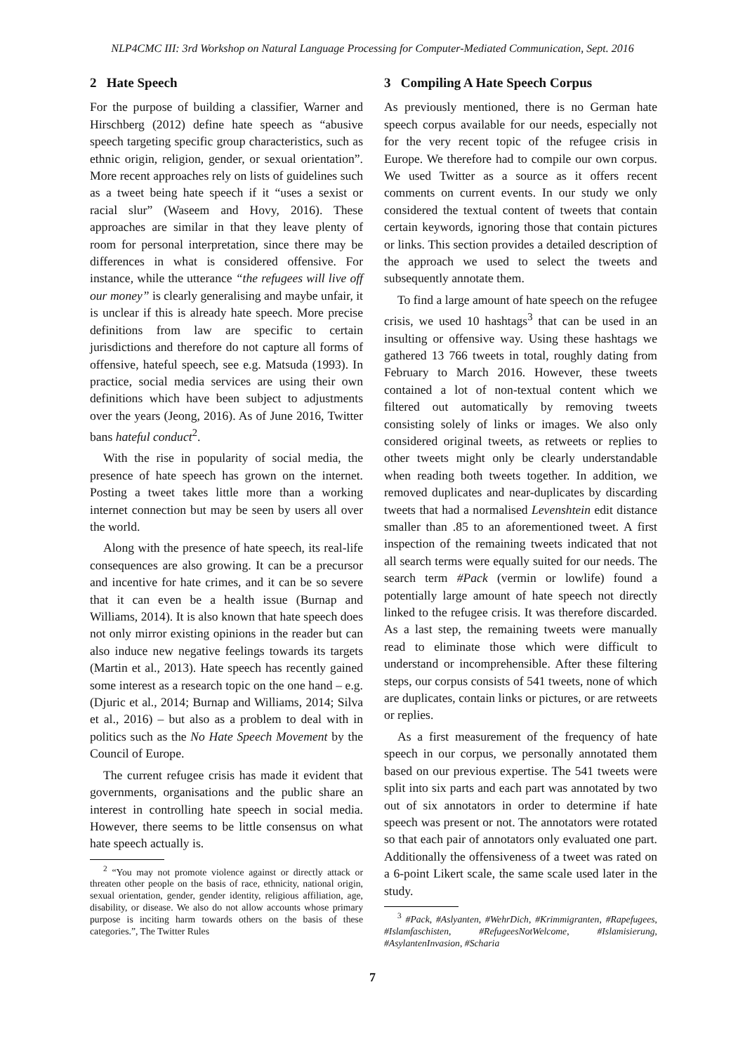NLP4CMC III: 3rd Workshop on Natural Language Processing for Computer-Mediated Communication, Sept. 2016
2 Hate Speech
For the purpose of building a classifier, Warner and Hirschberg (2012) define hate speech as “abusive speech targeting specific group characteristics, such as ethnic origin, religion, gender, or sexual orientation”. More recent approaches rely on lists of guidelines such as a tweet being hate speech if it “uses a sexist or racial slur” (Waseem and Hovy, 2016). These approaches are similar in that they leave plenty of room for personal interpretation, since there may be differences in what is considered offensive. For instance, while the utterance “the refugees will live off our money” is clearly generalising and maybe unfair, it is unclear if this is already hate speech. More precise definitions from law are specific to certain jurisdictions and therefore do not capture all forms of offensive, hateful speech, see e.g. Matsuda (1993). In practice, social media services are using their own definitions which have been subject to adjustments over the years (Jeong, 2016). As of June 2016, Twitter bans hateful conduct<sup>2</sup>.
With the rise in popularity of social media, the presence of hate speech has grown on the internet. Posting a tweet takes little more than a working internet connection but may be seen by users all over the world.
Along with the presence of hate speech, its real-life consequences are also growing. It can be a precursor and incentive for hate crimes, and it can be so severe that it can even be a health issue (Burnap and Williams, 2014). It is also known that hate speech does not only mirror existing opinions in the reader but can also induce new negative feelings towards its targets (Martin et al., 2013). Hate speech has recently gained some interest as a research topic on the one hand – e.g. (Djuric et al., 2014; Burnap and Williams, 2014; Silva et al., 2016) – but also as a problem to deal with in politics such as the No Hate Speech Movement by the Council of Europe.
The current refugee crisis has made it evident that governments, organisations and the public share an interest in controlling hate speech in social media. However, there seems to be little consensus on what hate speech actually is.
<sup>2</sup> “You may not promote violence against or directly attack or threaten other people on the basis of race, ethnicity, national origin, sexual orientation, gender, gender identity, religious affiliation, age, disability, or disease. We also do not allow accounts whose primary purpose is inciting harm towards others on the basis of these categories.”, The Twitter Rules
3 Compiling A Hate Speech Corpus
As previously mentioned, there is no German hate speech corpus available for our needs, especially not for the very recent topic of the refugee crisis in Europe. We therefore had to compile our own corpus. We used Twitter as a source as it offers recent comments on current events. In our study we only considered the textual content of tweets that contain certain keywords, ignoring those that contain pictures or links. This section provides a detailed description of the approach we used to select the tweets and subsequently annotate them.
To find a large amount of hate speech on the refugee crisis, we used 10 hashtags<sup>3</sup> that can be used in an insulting or offensive way. Using these hashtags we gathered 13 766 tweets in total, roughly dating from February to March 2016. However, these tweets contained a lot of non-textual content which we filtered out automatically by removing tweets consisting solely of links or images. We also only considered original tweets, as retweets or replies to other tweets might only be clearly understandable when reading both tweets together. In addition, we removed duplicates and near-duplicates by discarding tweets that had a normalised Levenshtein edit distance smaller than .85 to an aforementioned tweet. A first inspection of the remaining tweets indicated that not all search terms were equally suited for our needs. The search term #Pack (vermin or lowlife) found a potentially large amount of hate speech not directly linked to the refugee crisis. It was therefore discarded. As a last step, the remaining tweets were manually read to eliminate those which were difficult to understand or incomprehensible. After these filtering steps, our corpus consists of 541 tweets, none of which are duplicates, contain links or pictures, or are retweets or replies.
As a first measurement of the frequency of hate speech in our corpus, we personally annotated them based on our previous expertise. The 541 tweets were split into six parts and each part was annotated by two out of six annotators in order to determine if hate speech was present or not. The annotators were rotated so that each pair of annotators only evaluated one part. Additionally the offensiveness of a tweet was rated on a 6-point Likert scale, the same scale used later in the study.
<sup>3</sup> #Pack, #Aslyanten, #WehrDich, #Krimmigranten, #Rapefugees, #Islamfaschisten, #RefugeesNotWelcome, #Islamisierung, #AsylantenInvasion, #Scharia
7